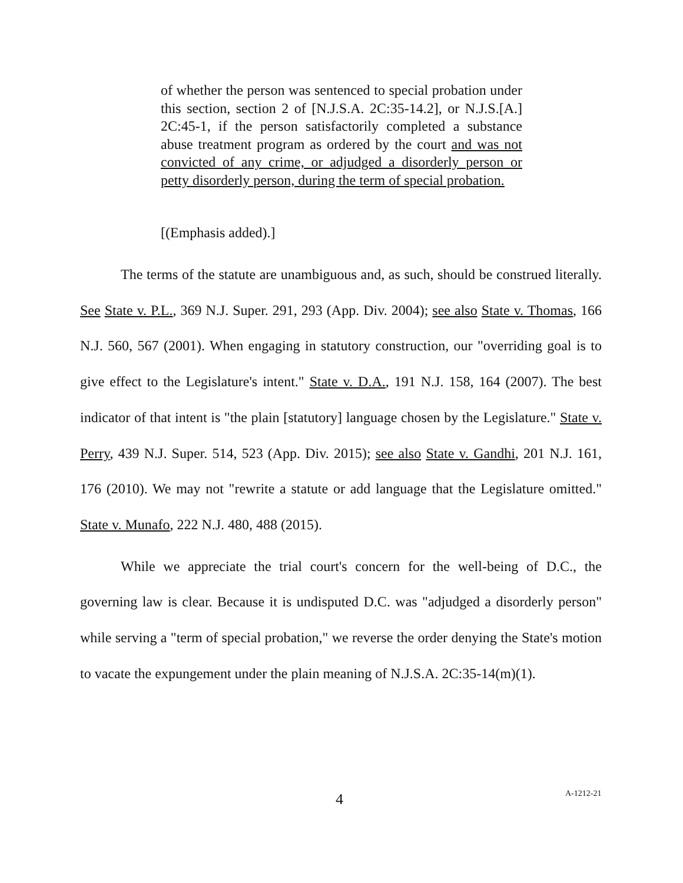of whether the person was sentenced to special probation under this section, section 2 of [N.J.S.A. 2C:35-14.2], or N.J.S.[A.] 2C:45-1, if the person satisfactorily completed a substance abuse treatment program as ordered by the court and was not convicted of any crime, or adjudged a disorderly person or petty disorderly person, during the term of special probation.
[(Emphasis added).]
The terms of the statute are unambiguous and, as such, should be construed literally. See State v. P.L., 369 N.J. Super. 291, 293 (App. Div. 2004); see also State v. Thomas, 166 N.J. 560, 567 (2001). When engaging in statutory construction, our "overriding goal is to give effect to the Legislature's intent." State v. D.A., 191 N.J. 158, 164 (2007). The best indicator of that intent is "the plain [statutory] language chosen by the Legislature." State v. Perry, 439 N.J. Super. 514, 523 (App. Div. 2015); see also State v. Gandhi, 201 N.J. 161, 176 (2010). We may not "rewrite a statute or add language that the Legislature omitted." State v. Munafo, 222 N.J. 480, 488 (2015).
While we appreciate the trial court's concern for the well-being of D.C., the governing law is clear. Because it is undisputed D.C. was "adjudged a disorderly person" while serving a "term of special probation," we reverse the order denying the State's motion to vacate the expungement under the plain meaning of N.J.S.A. 2C:35-14(m)(1).
4 A-1212-21